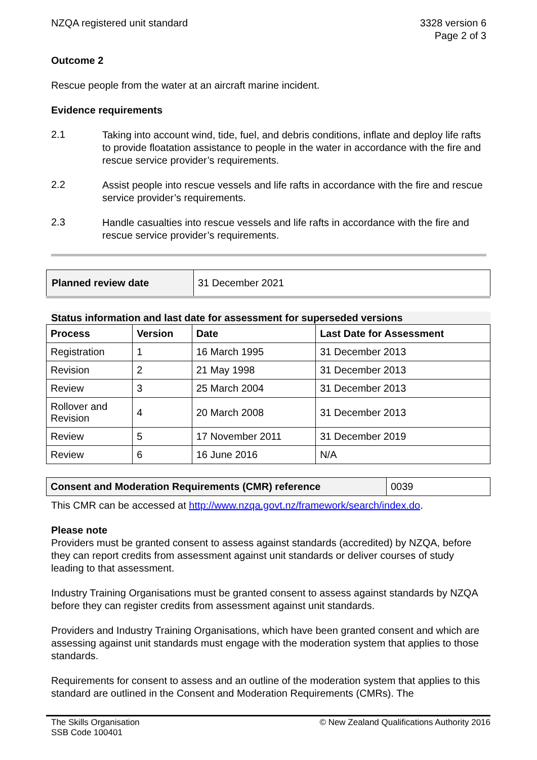NZQA registered unit standard 3328 version 6
Page 2 of 3
Outcome 2
Rescue people from the water at an aircraft marine incident.
Evidence requirements
2.1
Taking into account wind, tide, fuel, and debris conditions, inflate and deploy life rafts to provide floatation assistance to people in the water in accordance with the fire and rescue service provider’s requirements.
2.2
Assist people into rescue vessels and life rafts in accordance with the fire and rescue service provider’s requirements.
2.3
Handle casualties into rescue vessels and life rafts in accordance with the fire and rescue service provider’s requirements.
| Planned review date | 31 December 2021 |
Status information and last date for assessment for superseded versions
| Process | Version | Date | Last Date for Assessment |
| --- | --- | --- | --- |
| Registration | 1 | 16 March 1995 | 31 December 2013 |
| Revision | 2 | 21 May 1998 | 31 December 2013 |
| Review | 3 | 25 March 2004 | 31 December 2013 |
| Rollover and Revision | 4 | 20 March 2008 | 31 December 2013 |
| Review | 5 | 17 November 2011 | 31 December 2019 |
| Review | 6 | 16 June 2016 | N/A |
| Consent and Moderation Requirements (CMR) reference | 0039 |
This CMR can be accessed at http://www.nzqa.govt.nz/framework/search/index.do.
Please note
Providers must be granted consent to assess against standards (accredited) by NZQA, before they can report credits from assessment against unit standards or deliver courses of study leading to that assessment.
Industry Training Organisations must be granted consent to assess against standards by NZQA before they can register credits from assessment against unit standards.
Providers and Industry Training Organisations, which have been granted consent and which are assessing against unit standards must engage with the moderation system that applies to those standards.
Requirements for consent to assess and an outline of the moderation system that applies to this standard are outlined in the Consent and Moderation Requirements (CMRs). The
The Skills Organisation
SSB Code 100401
© New Zealand Qualifications Authority 2016